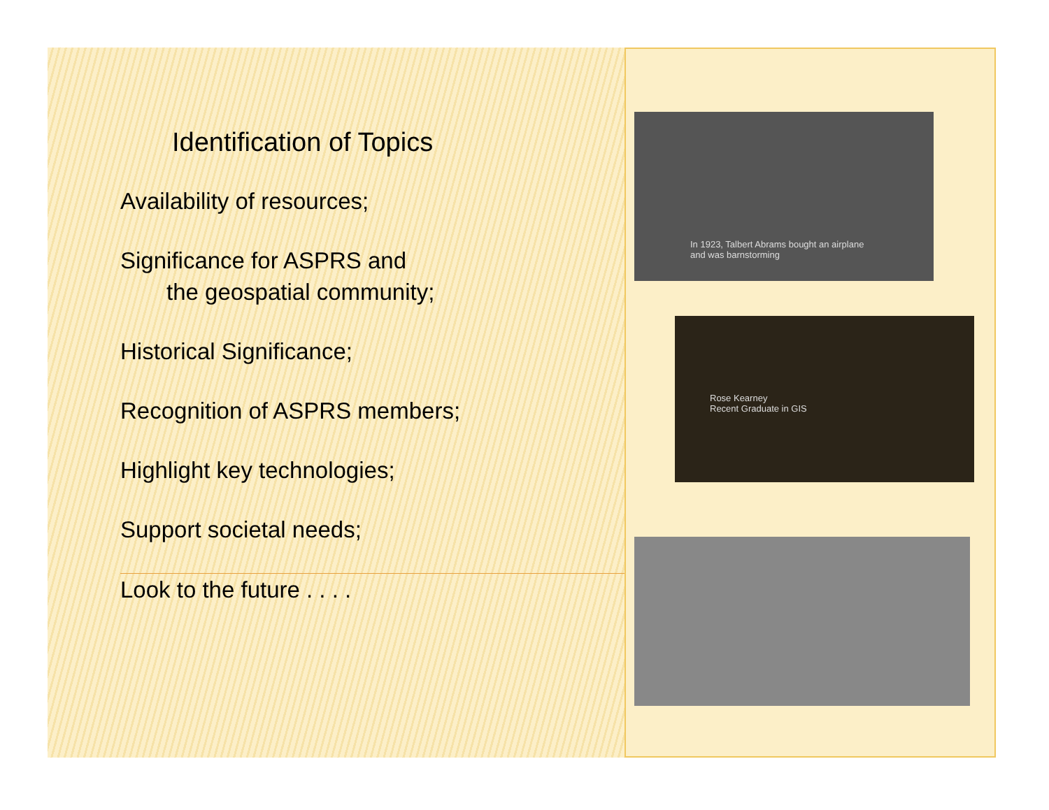Identification of Topics
Availability of resources;
Significance for ASPRS and
the geospatial community;
Historical Significance;
Recognition of ASPRS members;
Highlight key technologies;
Support societal needs;
Look to the future . . . .
In 1923, Talbert Abrams bought an airplane
and was barnstorming
Rose Kearney
Recent Graduate in GIS